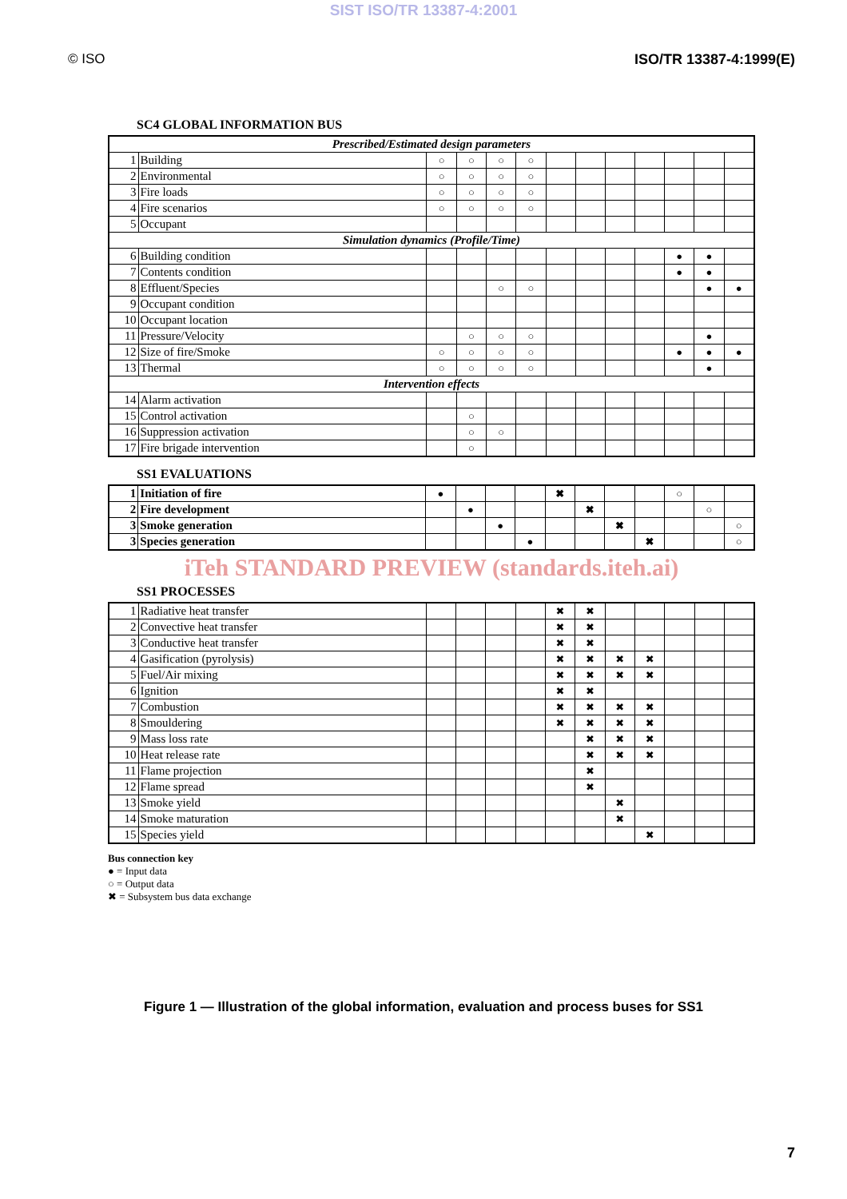SIST ISO/TR 13387-4:2001
© ISO ISO/TR 13387-4:1999(E)
SC4 GLOBAL INFORMATION BUS
| Prescribed/Estimated design parameters | | | | | | | | | | | | |
| 1 | Building | ○ | ○ | ○ | ○ | | | | | | | |
| 2 | Environmental | ○ | ○ | ○ | ○ | | | | | | | |
| 3 | Fire loads | ○ | ○ | ○ | ○ | | | | | | | |
| 4 | Fire scenarios | ○ | ○ | ○ | ○ | | | | | | | |
| 5 | Occupant | | | | | | | | | | | |
| Simulation dynamics (Profile/Time) | | | | | | | | | | | | |
| 6 | Building condition | | | | | | | | | ● | ● | |
| 7 | Contents condition | | | | | | | | | ● | ● | |
| 8 | Effluent/Species | | | ○ | ○ | | | | | | ● | ● |
| 9 | Occupant condition | | | | | | | | | | | |
| 10 | Occupant location | | | | | | | | | | | |
| 11 | Pressure/Velocity | | ○ | ○ | ○ | | | | | | ● | |
| 12 | Size of fire/Smoke | ○ | ○ | ○ | ○ | | | | | ● | ● | ● |
| 13 | Thermal | ○ | ○ | ○ | ○ | | | | | | ● | |
| Intervention effects | | | | | | | | | | | | |
| 14 | Alarm activation | | | | | | | | | | | |
| 15 | Control activation | | ○ | | | | | | | | | |
| 16 | Suppression activation | | ○ | ○ | | | | | | | | |
| 17 | Fire brigade intervention | | ○ | | | | | | | | | |
SS1 EVALUATIONS
| 1 | Initiation of fire | ● | | | | ✖ | | | | ○ | | |
| 2 | Fire development | | ● | | | | ✖ | | | | ○ | |
| 3 | Smoke generation | | | ● | | | | ✖ | | | | ○ |
| 3 | Species generation | | | | ● | | | | ✖ | | | ○ |
iTeh STANDARD PREVIEW (standards.iteh.ai)
SS1 PROCESSES
| 1 | Radiative heat transfer | | | | | ✖ | ✖ | | | | | |
| 2 | Convective heat transfer | | | | | ✖ | ✖ | | | | | |
| 3 | Conductive heat transfer | | | | | ✖ | ✖ | | | | | |
| 4 | Gasification (pyrolysis) | | | | | ✖ | ✖ | ✖ | ✖ | | | |
| 5 | Fuel/Air mixing | | | | | ✖ | ✖ | ✖ | ✖ | | | |
| 6 | Ignition | | | | | ✖ | ✖ | | | | | |
| 7 | Combustion | | | | | ✖ | ✖ | ✖ | ✖ | | | |
| 8 | Smouldering | | | | | ✖ | ✖ | ✖ | ✖ | | | |
| 9 | Mass loss rate | | | | | | ✖ | ✖ | ✖ | | | |
| 10 | Heat release rate | | | | | | ✖ | ✖ | ✖ | | | |
| 11 | Flame projection | | | | | | ✖ | | | | | |
| 12 | Flame spread | | | | | | ✖ | | | | | |
| 13 | Smoke yield | | | | | | | ✖ | | | | |
| 14 | Smoke maturation | | | | | | | ✖ | | | | |
| 15 | Species yield | | | | | | | | ✖ | | | |
Bus connection key
● = Input data
○ = Output data
✖ = Subsystem bus data exchange
Figure 1 — Illustration of the global information, evaluation and process buses for SS1
7